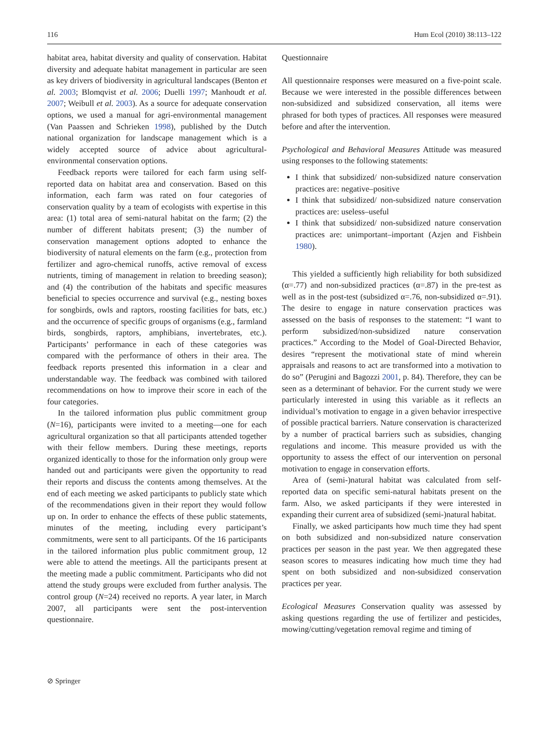116 Hum Ecol (2010) 38:113–122
habitat area, habitat diversity and quality of conservation. Habitat diversity and adequate habitat management in particular are seen as key drivers of biodiversity in agricultural landscapes (Benton et al. 2003; Blomqvist et al. 2006; Duelli 1997; Manhoudt et al. 2007; Weibull et al. 2003). As a source for adequate conservation options, we used a manual for agri-environmental management (Van Paassen and Schrieken 1998), published by the Dutch national organization for landscape management which is a widely accepted source of advice about agricultural-environmental conservation options.
Feedback reports were tailored for each farm using self-reported data on habitat area and conservation. Based on this information, each farm was rated on four categories of conservation quality by a team of ecologists with expertise in this area: (1) total area of semi-natural habitat on the farm; (2) the number of different habitats present; (3) the number of conservation management options adopted to enhance the biodiversity of natural elements on the farm (e.g., protection from fertilizer and agro-chemical runoffs, active removal of excess nutrients, timing of management in relation to breeding season); and (4) the contribution of the habitats and specific measures beneficial to species occurrence and survival (e.g., nesting boxes for songbirds, owls and raptors, roosting facilities for bats, etc.) and the occurrence of specific groups of organisms (e.g., farmland birds, songbirds, raptors, amphibians, invertebrates, etc.). Participants’ performance in each of these categories was compared with the performance of others in their area. The feedback reports presented this information in a clear and understandable way. The feedback was combined with tailored recommendations on how to improve their score in each of the four categories.
In the tailored information plus public commitment group (N=16), participants were invited to a meeting—one for each agricultural organization so that all participants attended together with their fellow members. During these meetings, reports organized identically to those for the information only group were handed out and participants were given the opportunity to read their reports and discuss the contents among themselves. At the end of each meeting we asked participants to publicly state which of the recommendations given in their report they would follow up on. In order to enhance the effects of these public statements, minutes of the meeting, including every participant’s commitments, were sent to all participants. Of the 16 participants in the tailored information plus public commitment group, 12 were able to attend the meetings. All the participants present at the meeting made a public commitment. Participants who did not attend the study groups were excluded from further analysis. The control group (N=24) received no reports. A year later, in March 2007, all participants were sent the post-intervention questionnaire.
Questionnaire
All questionnaire responses were measured on a five-point scale. Because we were interested in the possible differences between non-subsidized and subsidized conservation, all items were phrased for both types of practices. All responses were measured before and after the intervention.
Psychological and Behavioral Measures Attitude was measured using responses to the following statements:
I think that subsidized/ non-subsidized nature conservation practices are: negative–positive
I think that subsidized/ non-subsidized nature conservation practices are: useless–useful
I think that subsidized/ non-subsidized nature conservation practices are: unimportant–important (Azjen and Fishbein 1980).
This yielded a sufficiently high reliability for both subsidized (α=.77) and non-subsidized practices (α=.87) in the pre-test as well as in the post-test (subsidized α=.76, non-subsidized α=.91). The desire to engage in nature conservation practices was assessed on the basis of responses to the statement: “I want to perform subsidized/non-subsidized nature conservation practices.” According to the Model of Goal-Directed Behavior, desires “represent the motivational state of mind wherein appraisals and reasons to act are transformed into a motivation to do so” (Perugini and Bagozzi 2001, p. 84). Therefore, they can be seen as a determinant of behavior. For the current study we were particularly interested in using this variable as it reflects an individual’s motivation to engage in a given behavior irrespective of possible practical barriers. Nature conservation is characterized by a number of practical barriers such as subsidies, changing regulations and income. This measure provided us with the opportunity to assess the effect of our intervention on personal motivation to engage in conservation efforts.
Area of (semi-)natural habitat was calculated from self-reported data on specific semi-natural habitats present on the farm. Also, we asked participants if they were interested in expanding their current area of subsidized (semi-)natural habitat.
Finally, we asked participants how much time they had spent on both subsidized and non-subsidized nature conservation practices per season in the past year. We then aggregated these season scores to measures indicating how much time they had spent on both subsidized and non-subsidized conservation practices per year.
Ecological Measures Conservation quality was assessed by asking questions regarding the use of fertilizer and pesticides, mowing/cutting/vegetation removal regime and timing of
⊘ Springer